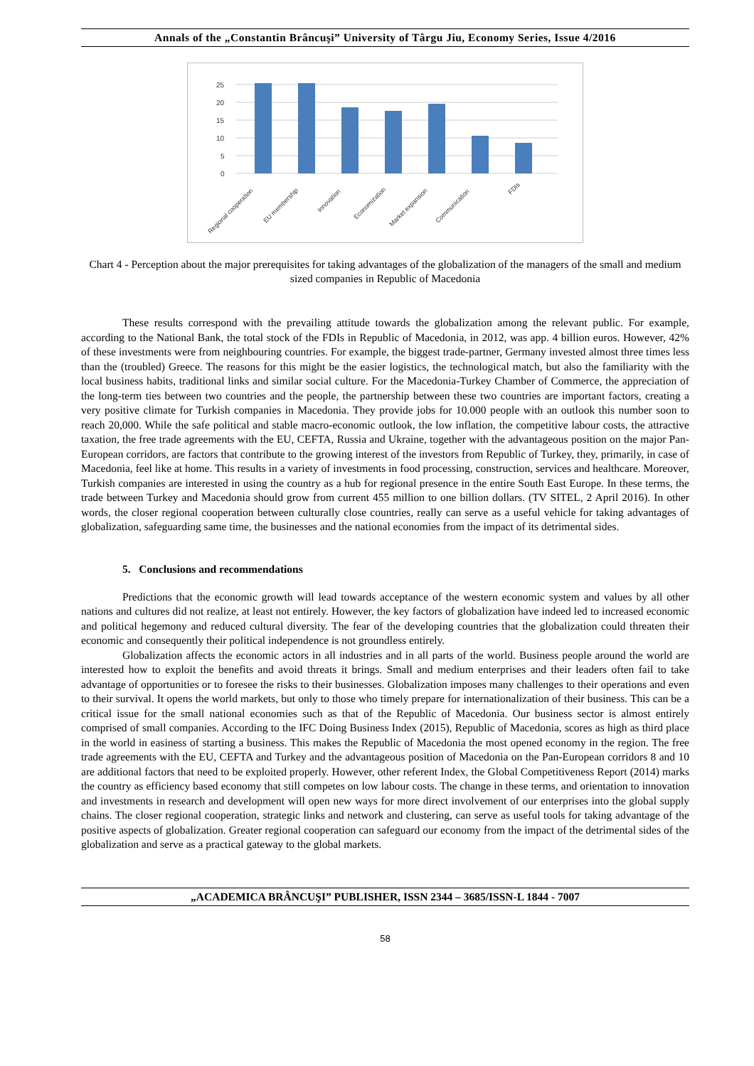Annals of the „Constantin Brâncuşi” University of Târgu Jiu, Economy Series, Issue 4/2016
0
5
10
15
20
25
Regional cooperation
EU membership
Innovation
Economization
Market expansion
Communication
FDIs
Chart 4 - Perception about the major prerequisites for taking advantages of the globalization of the managers of the small and medium sized companies in Republic of Macedonia
These results correspond with the prevailing attitude towards the globalization among the relevant public. For example, according to the National Bank, the total stock of the FDIs in Republic of Macedonia, in 2012, was app. 4 billion euros. However, 42% of these investments were from neighbouring countries. For example, the biggest trade-partner, Germany invested almost three times less than the (troubled) Greece. The reasons for this might be the easier logistics, the technological match, but also the familiarity with the local business habits, traditional links and similar social culture. For the Macedonia-Turkey Chamber of Commerce, the appreciation of the long-term ties between two countries and the people, the partnership between these two countries are important factors, creating a very positive climate for Turkish companies in Macedonia. They provide jobs for 10.000 people with an outlook this number soon to reach 20,000. While the safe political and stable macro-economic outlook, the low inflation, the competitive labour costs, the attractive taxation, the free trade agreements with the EU, CEFTA, Russia and Ukraine, together with the advantageous position on the major Pan-European corridors, are factors that contribute to the growing interest of the investors from Republic of Turkey, they, primarily, in case of Macedonia, feel like at home. This results in a variety of investments in food processing, construction, services and healthcare. Moreover, Turkish companies are interested in using the country as a hub for regional presence in the entire South East Europe. In these terms, the trade between Turkey and Macedonia should grow from current 455 million to one billion dollars. (TV SITEL, 2 April 2016). In other words, the closer regional cooperation between culturally close countries, really can serve as a useful vehicle for taking advantages of globalization, safeguarding same time, the businesses and the national economies from the impact of its detrimental sides.
5. Conclusions and recommendations
Predictions that the economic growth will lead towards acceptance of the western economic system and values by all other nations and cultures did not realize, at least not entirely. However, the key factors of globalization have indeed led to increased economic and political hegemony and reduced cultural diversity. The fear of the developing countries that the globalization could threaten their economic and consequently their political independence is not groundless entirely.
Globalization affects the economic actors in all industries and in all parts of the world. Business people around the world are interested how to exploit the benefits and avoid threats it brings. Small and medium enterprises and their leaders often fail to take advantage of opportunities or to foresee the risks to their businesses. Globalization imposes many challenges to their operations and even to their survival. It opens the world markets, but only to those who timely prepare for internationalization of their business. This can be a critical issue for the small national economies such as that of the Republic of Macedonia. Our business sector is almost entirely comprised of small companies. According to the IFC Doing Business Index (2015), Republic of Macedonia, scores as high as third place in the world in easiness of starting a business. This makes the Republic of Macedonia the most opened economy in the region. The free trade agreements with the EU, CEFTA and Turkey and the advantageous position of Macedonia on the Pan-European corridors 8 and 10 are additional factors that need to be exploited properly. However, other referent Index, the Global Competitiveness Report (2014) marks the country as efficiency based economy that still competes on low labour costs. The change in these terms, and orientation to innovation and investments in research and development will open new ways for more direct involvement of our enterprises into the global supply chains. The closer regional cooperation, strategic links and network and clustering, can serve as useful tools for taking advantage of the positive aspects of globalization. Greater regional cooperation can safeguard our economy from the impact of the detrimental sides of the globalization and serve as a practical gateway to the global markets.
„ACADEMICA BRÂNCUŞI” PUBLISHER, ISSN 2344 – 3685/ISSN-L 1844 - 7007
58